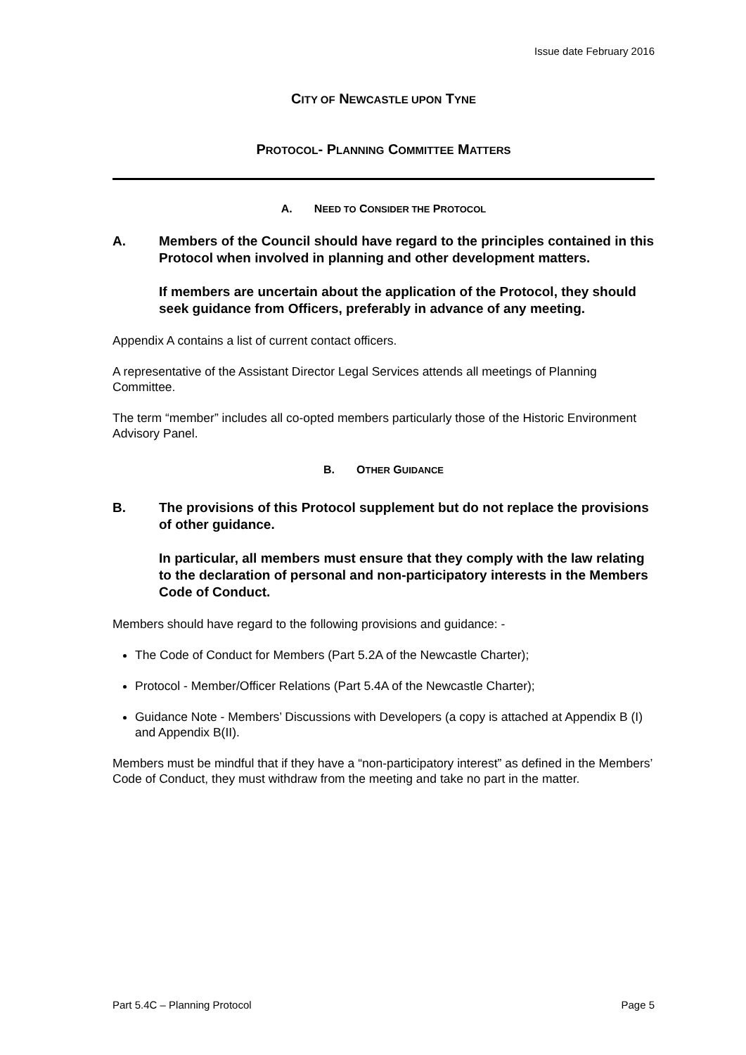Issue date February 2016
CITY OF NEWCASTLE UPON TYNE
PROTOCOL- PLANNING COMMITTEE MATTERS
A. NEED TO CONSIDER THE PROTOCOL
A. Members of the Council should have regard to the principles contained in this Protocol when involved in planning and other development matters.
If members are uncertain about the application of the Protocol, they should seek guidance from Officers, preferably in advance of any meeting.
Appendix A contains a list of current contact officers.
A representative of the Assistant Director Legal Services attends all meetings of Planning Committee.
The term “member” includes all co-opted members particularly those of the Historic Environment Advisory Panel.
B. OTHER GUIDANCE
B. The provisions of this Protocol supplement but do not replace the provisions of other guidance.
In particular, all members must ensure that they comply with the law relating to the declaration of personal and non-participatory interests in the Members Code of Conduct.
Members should have regard to the following provisions and guidance: -
The Code of Conduct for Members (Part 5.2A of the Newcastle Charter);
Protocol - Member/Officer Relations (Part 5.4A of the Newcastle Charter);
Guidance Note - Members’ Discussions with Developers (a copy is attached at Appendix B (I) and Appendix B(II).
Members must be mindful that if they have a “non-participatory interest” as defined in the Members’ Code of Conduct, they must withdraw from the meeting and take no part in the matter.
Part 5.4C – Planning Protocol Page 5